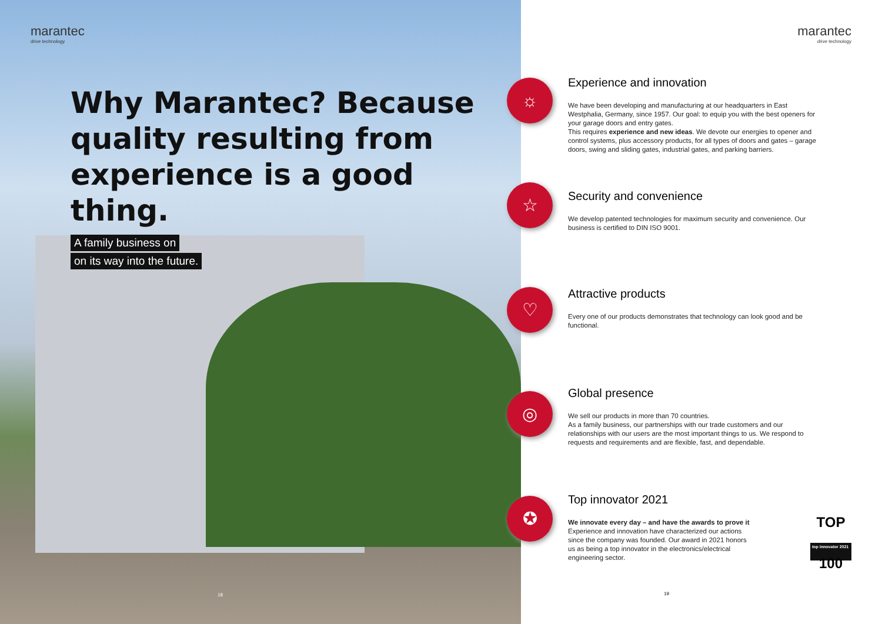marantec
drive technology
Why Marantec? Because quality resulting from experience is a good thing.
A family business on
on its way into the future.
18
marantec
drive technology
☼
Experience and innovation
We have been developing and manufacturing at our headquarters in East Westphalia, Germany, since 1957. Our goal: to equip you with the best openers for your garage doors and entry gates.
This requires experience and new ideas. We devote our energies to opener and control systems, plus accessory products, for all types of doors and gates – garage doors, swing and sliding gates, industrial gates, and parking barriers.
☆
Security and convenience
We develop patented technologies for maximum security and convenience. Our business is certified to DIN ISO 9001.
♡
Attractive products
Every one of our products demonstrates that technology can look good and be functional.
◎
Global presence
We sell our products in more than 70 countries.
As a family business, our partnerships with our trade customers and our relationships with our users are the most important things to us. We respond to requests and requirements and are flexible, fast, and dependable.
✪
Top innovator 2021
We innovate every day – and have the awards to prove it
Experience and innovation have characterized our actions since the company was founded. Our award in 2021 honors us as being a top innovator in the electronics/electrical engineering sector.
TOP 100
top innovator 2021
19